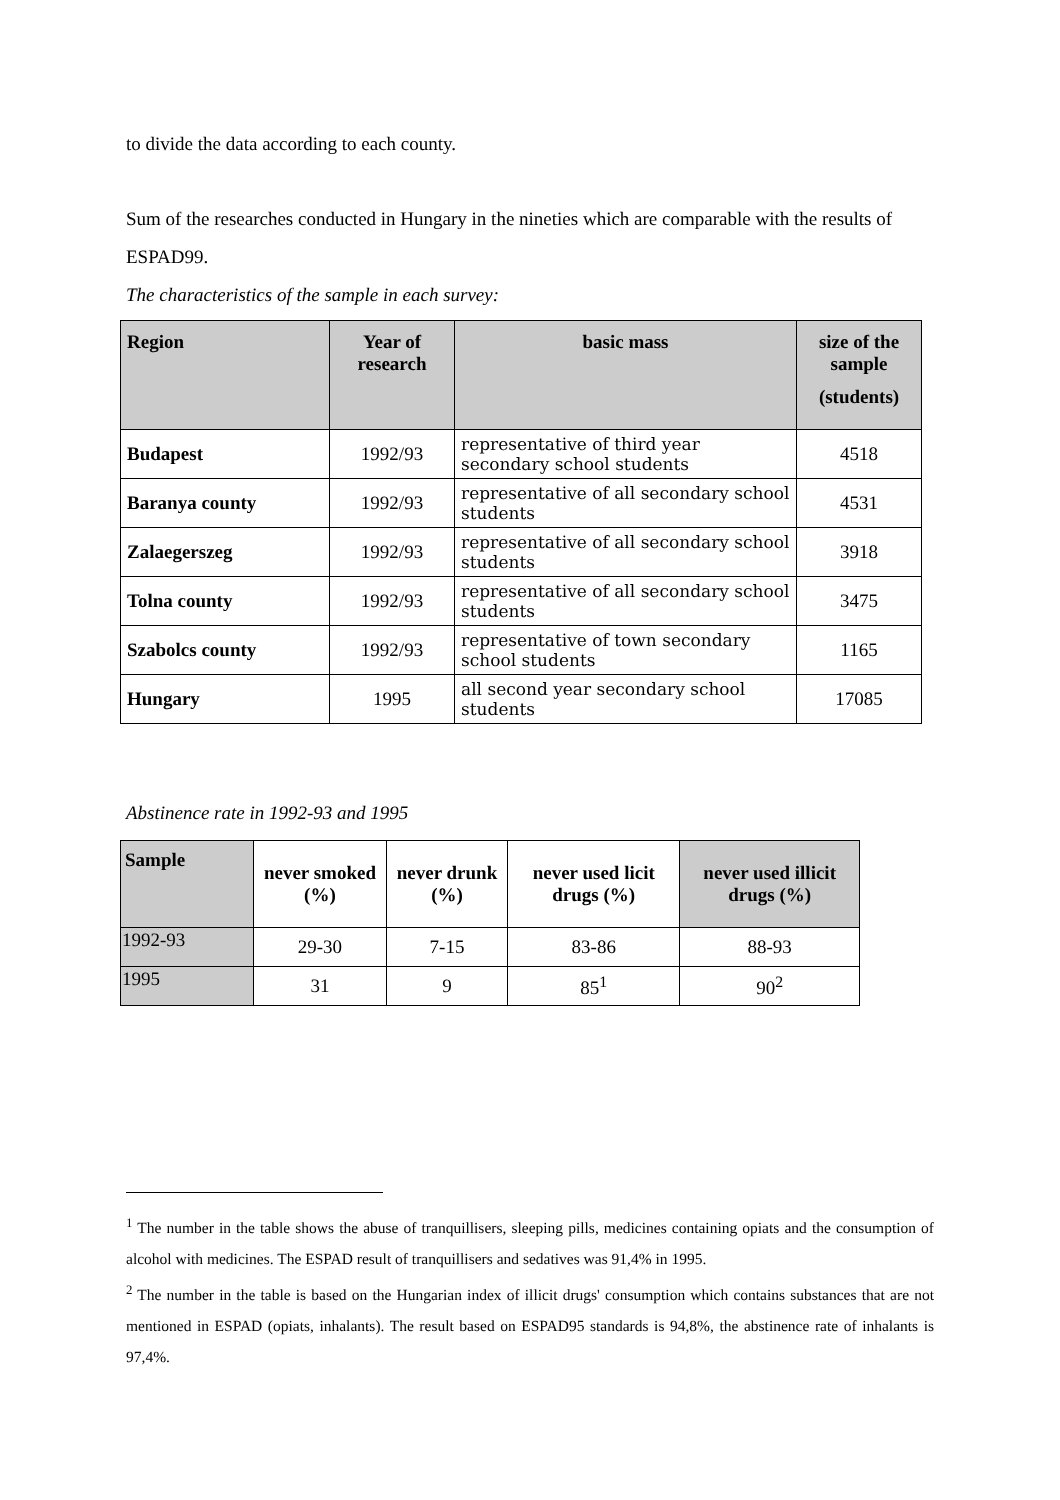to divide the data according to each county.
Sum of the researches conducted in Hungary in the nineties which are comparable with the results of ESPAD99.
The characteristics of the sample in each survey:
| Region | Year of research | basic mass | size of the sample (students) |
| --- | --- | --- | --- |
| Budapest | 1992/93 | representative of third year secondary school students | 4518 |
| Baranya county | 1992/93 | representative of all secondary school students | 4531 |
| Zalaegerszeg | 1992/93 | representative of all secondary school students | 3918 |
| Tolna county | 1992/93 | representative of all secondary school students | 3475 |
| Szabolcs county | 1992/93 | representative of town secondary school students | 1165 |
| Hungary | 1995 | all second year secondary school students | 17085 |
Abstinence rate in 1992-93 and 1995
| Sample | never smoked (%) | never drunk (%) | never used licit drugs (%) | never used illicit drugs (%) |
| --- | --- | --- | --- | --- |
| 1992-93 | 29-30 | 7-15 | 83-86 | 88-93 |
| 1995 | 31 | 9 | 85<sup>1</sup> | 90<sup>2</sup> |
<sup>1</sup> The number in the table shows the abuse of tranquillisers, sleeping pills, medicines containing opiats and the consumption of alcohol with medicines. The ESPAD result of tranquillisers and sedatives was 91,4% in 1995.
<sup>2</sup> The number in the table is based on the Hungarian index of illicit drugs' consumption which contains substances that are not mentioned in ESPAD (opiats, inhalants). The result based on ESPAD95 standards is 94,8%, the abstinence rate of inhalants is 97,4%.